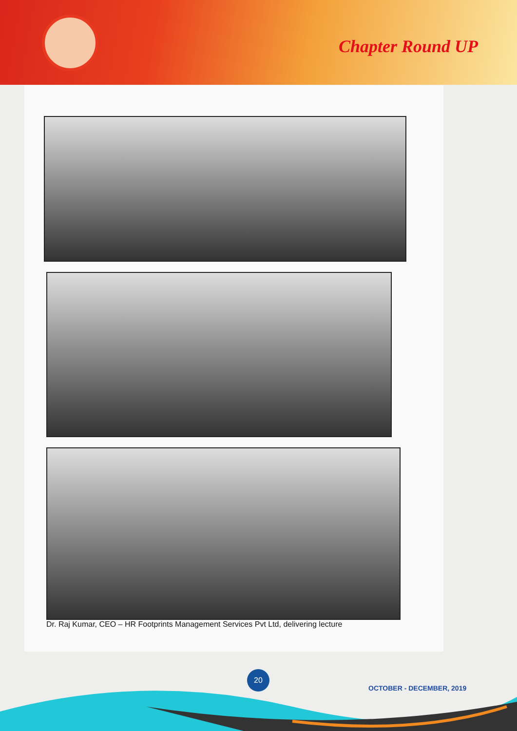Chapter Round UP
Dr. Raj Kumar, CEO – HR Footprints Management Services Pvt Ltd, delivering lecture
20
OCTOBER - DECEMBER, 2019